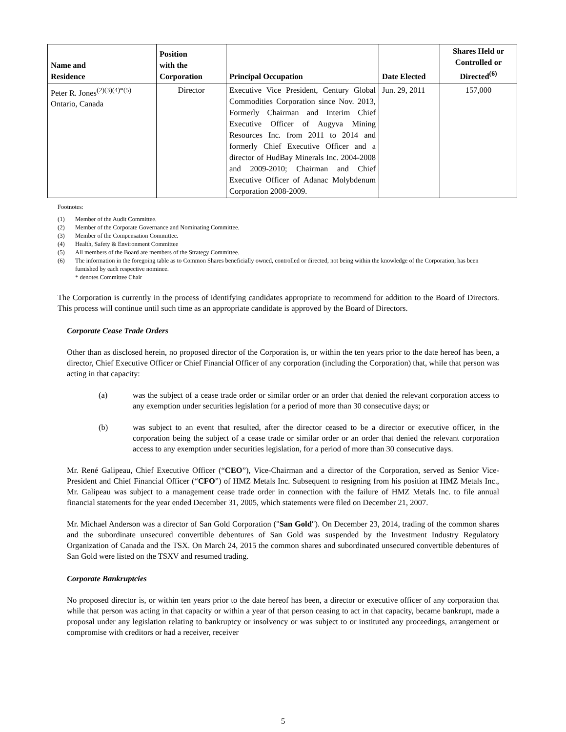| Name and Residence | Position with the Corporation | Principal Occupation | Date Elected | Shares Held or Controlled or Directed<sup>(6)</sup> |
| --- | --- | --- | --- | --- |
| Peter R. Jones<sup>(2)(3)(4)*(5)</sup> Ontario, Canada | Director | Executive Vice President, Century Global Commodities Corporation since Nov. 2013, Formerly Chairman and Interim Chief Executive Officer of Augyva Mining Resources Inc. from 2011 to 2014 and formerly Chief Executive Officer and a director of HudBay Minerals Inc. 2004-2008 and 2009-2010; Chairman and Chief Executive Officer of Adanac Molybdenum Corporation 2008-2009. | Jun. 29, 2011 | 157,000 |
Footnotes:
(1) Member of the Audit Committee.
(2) Member of the Corporate Governance and Nominating Committee.
(3) Member of the Compensation Committee.
(4) Health, Safety & Environment Committee
(5) All members of the Board are members of the Strategy Committee.
(6) The information in the foregoing table as to Common Shares beneficially owned, controlled or directed, not being within the knowledge of the Corporation, has been furnished by each respective nominee.
* denotes Committee Chair
The Corporation is currently in the process of identifying candidates appropriate to recommend for addition to the Board of Directors. This process will continue until such time as an appropriate candidate is approved by the Board of Directors.
Corporate Cease Trade Orders
Other than as disclosed herein, no proposed director of the Corporation is, or within the ten years prior to the date hereof has been, a director, Chief Executive Officer or Chief Financial Officer of any corporation (including the Corporation) that, while that person was acting in that capacity:
(a) was the subject of a cease trade order or similar order or an order that denied the relevant corporation access to any exemption under securities legislation for a period of more than 30 consecutive days; or
(b) was subject to an event that resulted, after the director ceased to be a director or executive officer, in the corporation being the subject of a cease trade or similar order or an order that denied the relevant corporation access to any exemption under securities legislation, for a period of more than 30 consecutive days.
Mr. René Galipeau, Chief Executive Officer (“CEO”), Vice-Chairman and a director of the Corporation, served as Senior Vice-President and Chief Financial Officer (“CFO”) of HMZ Metals Inc. Subsequent to resigning from his position at HMZ Metals Inc., Mr. Galipeau was subject to a management cease trade order in connection with the failure of HMZ Metals Inc. to file annual financial statements for the year ended December 31, 2005, which statements were filed on December 21, 2007.
Mr. Michael Anderson was a director of San Gold Corporation ("San Gold"). On December 23, 2014, trading of the common shares and the subordinate unsecured convertible debentures of San Gold was suspended by the Investment Industry Regulatory Organization of Canada and the TSX. On March 24, 2015 the common shares and subordinated unsecured convertible debentures of San Gold were listed on the TSXV and resumed trading.
Corporate Bankruptcies
No proposed director is, or within ten years prior to the date hereof has been, a director or executive officer of any corporation that while that person was acting in that capacity or within a year of that person ceasing to act in that capacity, became bankrupt, made a proposal under any legislation relating to bankruptcy or insolvency or was subject to or instituted any proceedings, arrangement or compromise with creditors or had a receiver, receiver
5